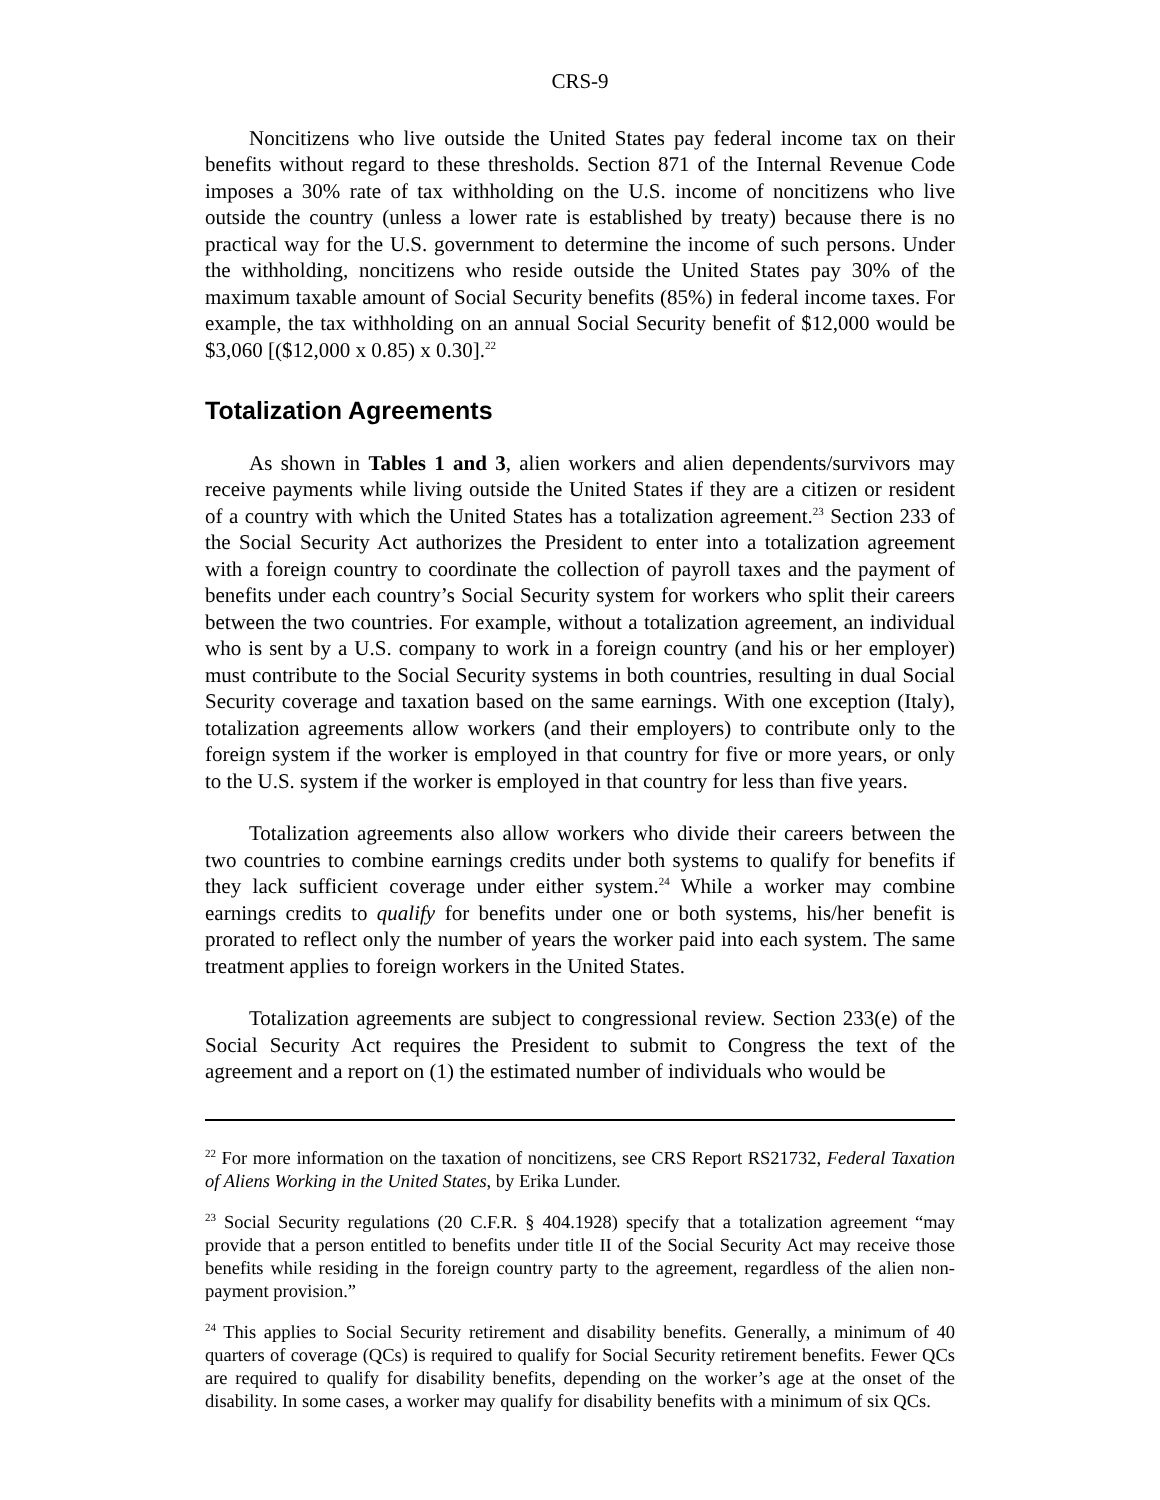CRS-9
Noncitizens who live outside the United States pay federal income tax on their benefits without regard to these thresholds. Section 871 of the Internal Revenue Code imposes a 30% rate of tax withholding on the U.S. income of noncitizens who live outside the country (unless a lower rate is established by treaty) because there is no practical way for the U.S. government to determine the income of such persons. Under the withholding, noncitizens who reside outside the United States pay 30% of the maximum taxable amount of Social Security benefits (85%) in federal income taxes. For example, the tax withholding on an annual Social Security benefit of $12,000 would be $3,060 [($12,000 x 0.85) x 0.30].<sup>22</sup>
Totalization Agreements
As shown in Tables 1 and 3, alien workers and alien dependents/survivors may receive payments while living outside the United States if they are a citizen or resident of a country with which the United States has a totalization agreement.<sup>23</sup> Section 233 of the Social Security Act authorizes the President to enter into a totalization agreement with a foreign country to coordinate the collection of payroll taxes and the payment of benefits under each country’s Social Security system for workers who split their careers between the two countries. For example, without a totalization agreement, an individual who is sent by a U.S. company to work in a foreign country (and his or her employer) must contribute to the Social Security systems in both countries, resulting in dual Social Security coverage and taxation based on the same earnings. With one exception (Italy), totalization agreements allow workers (and their employers) to contribute only to the foreign system if the worker is employed in that country for five or more years, or only to the U.S. system if the worker is employed in that country for less than five years.
Totalization agreements also allow workers who divide their careers between the two countries to combine earnings credits under both systems to qualify for benefits if they lack sufficient coverage under either system.<sup>24</sup> While a worker may combine earnings credits to qualify for benefits under one or both systems, his/her benefit is prorated to reflect only the number of years the worker paid into each system. The same treatment applies to foreign workers in the United States.
Totalization agreements are subject to congressional review. Section 233(e) of the Social Security Act requires the President to submit to Congress the text of the agreement and a report on (1) the estimated number of individuals who would be
<sup>22</sup> For more information on the taxation of noncitizens, see CRS Report RS21732, Federal Taxation of Aliens Working in the United States, by Erika Lunder.
<sup>23</sup> Social Security regulations (20 C.F.R. § 404.1928) specify that a totalization agreement “may provide that a person entitled to benefits under title II of the Social Security Act may receive those benefits while residing in the foreign country party to the agreement, regardless of the alien non-payment provision.”
<sup>24</sup> This applies to Social Security retirement and disability benefits. Generally, a minimum of 40 quarters of coverage (QCs) is required to qualify for Social Security retirement benefits. Fewer QCs are required to qualify for disability benefits, depending on the worker’s age at the onset of the disability. In some cases, a worker may qualify for disability benefits with a minimum of six QCs.